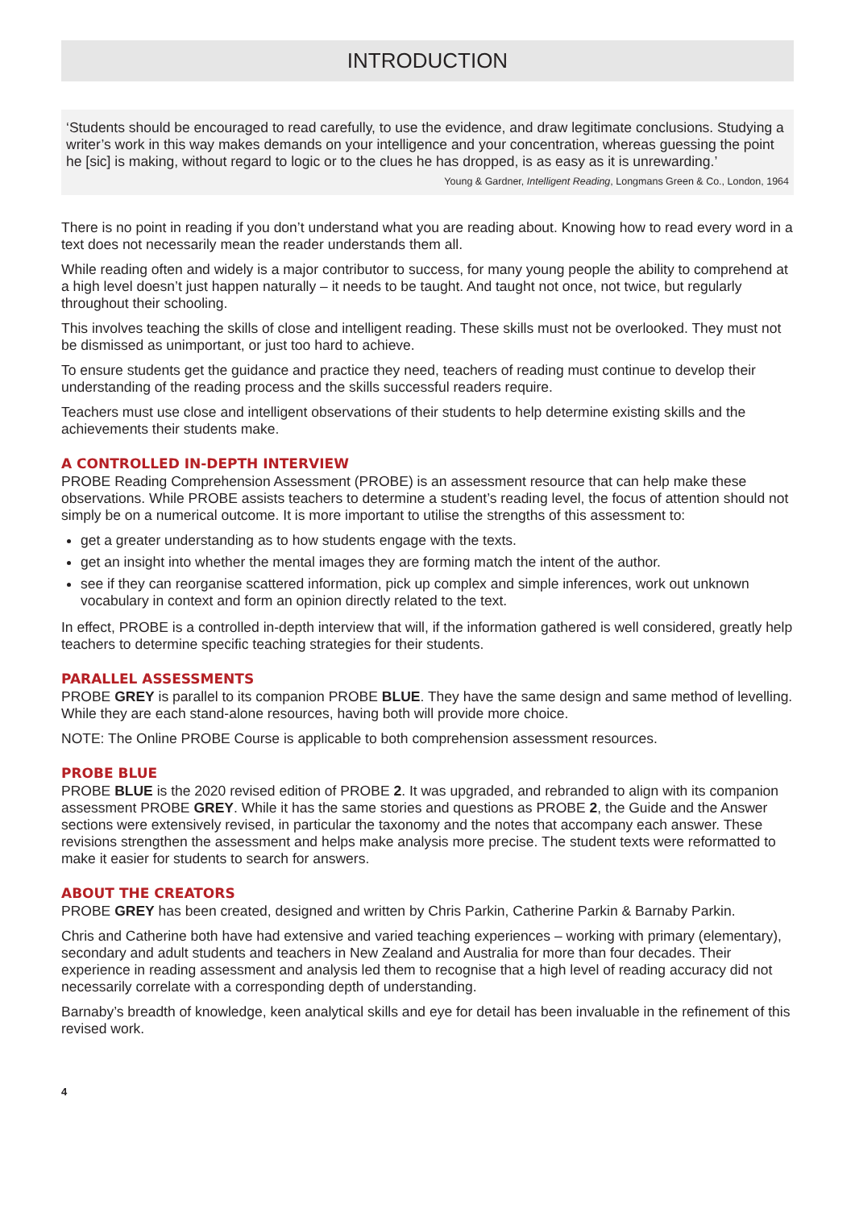INTRODUCTION
‘Students should be encouraged to read carefully, to use the evidence, and draw legitimate conclusions. Studying a writer’s work in this way makes demands on your intelligence and your concentration, whereas guessing the point he [sic] is making, without regard to logic or to the clues he has dropped, is as easy as it is unrewarding.’ Young & Gardner, Intelligent Reading, Longmans Green & Co., London, 1964
There is no point in reading if you don’t understand what you are reading about. Knowing how to read every word in a text does not necessarily mean the reader understands them all.
While reading often and widely is a major contributor to success, for many young people the ability to comprehend at a high level doesn’t just happen naturally – it needs to be taught. And taught not once, not twice, but regularly throughout their schooling.
This involves teaching the skills of close and intelligent reading. These skills must not be overlooked. They must not be dismissed as unimportant, or just too hard to achieve.
To ensure students get the guidance and practice they need, teachers of reading must continue to develop their understanding of the reading process and the skills successful readers require.
Teachers must use close and intelligent observations of their students to help determine existing skills and the achievements their students make.
A CONTROLLED IN-DEPTH INTERVIEW
PROBE Reading Comprehension Assessment (PROBE) is an assessment resource that can help make these observations. While PROBE assists teachers to determine a student’s reading level, the focus of attention should not simply be on a numerical outcome. It is more important to utilise the strengths of this assessment to:
get a greater understanding as to how students engage with the texts.
get an insight into whether the mental images they are forming match the intent of the author.
see if they can reorganise scattered information, pick up complex and simple inferences, work out unknown vocabulary in context and form an opinion directly related to the text.
In effect, PROBE is a controlled in-depth interview that will, if the information gathered is well considered, greatly help teachers to determine specific teaching strategies for their students.
PARALLEL ASSESSMENTS
PROBE GREY is parallel to its companion PROBE BLUE. They have the same design and same method of levelling. While they are each stand-alone resources, having both will provide more choice.
NOTE: The Online PROBE Course is applicable to both comprehension assessment resources.
PROBE BLUE
PROBE BLUE is the 2020 revised edition of PROBE 2. It was upgraded, and rebranded to align with its companion assessment PROBE GREY. While it has the same stories and questions as PROBE 2, the Guide and the Answer sections were extensively revised, in particular the taxonomy and the notes that accompany each answer. These revisions strengthen the assessment and helps make analysis more precise. The student texts were reformatted to make it easier for students to search for answers.
ABOUT THE CREATORS
PROBE GREY has been created, designed and written by Chris Parkin, Catherine Parkin & Barnaby Parkin.
Chris and Catherine both have had extensive and varied teaching experiences – working with primary (elementary), secondary and adult students and teachers in New Zealand and Australia for more than four decades. Their experience in reading assessment and analysis led them to recognise that a high level of reading accuracy did not necessarily correlate with a corresponding depth of understanding.
Barnaby’s breadth of knowledge, keen analytical skills and eye for detail has been invaluable in the refinement of this revised work.
4